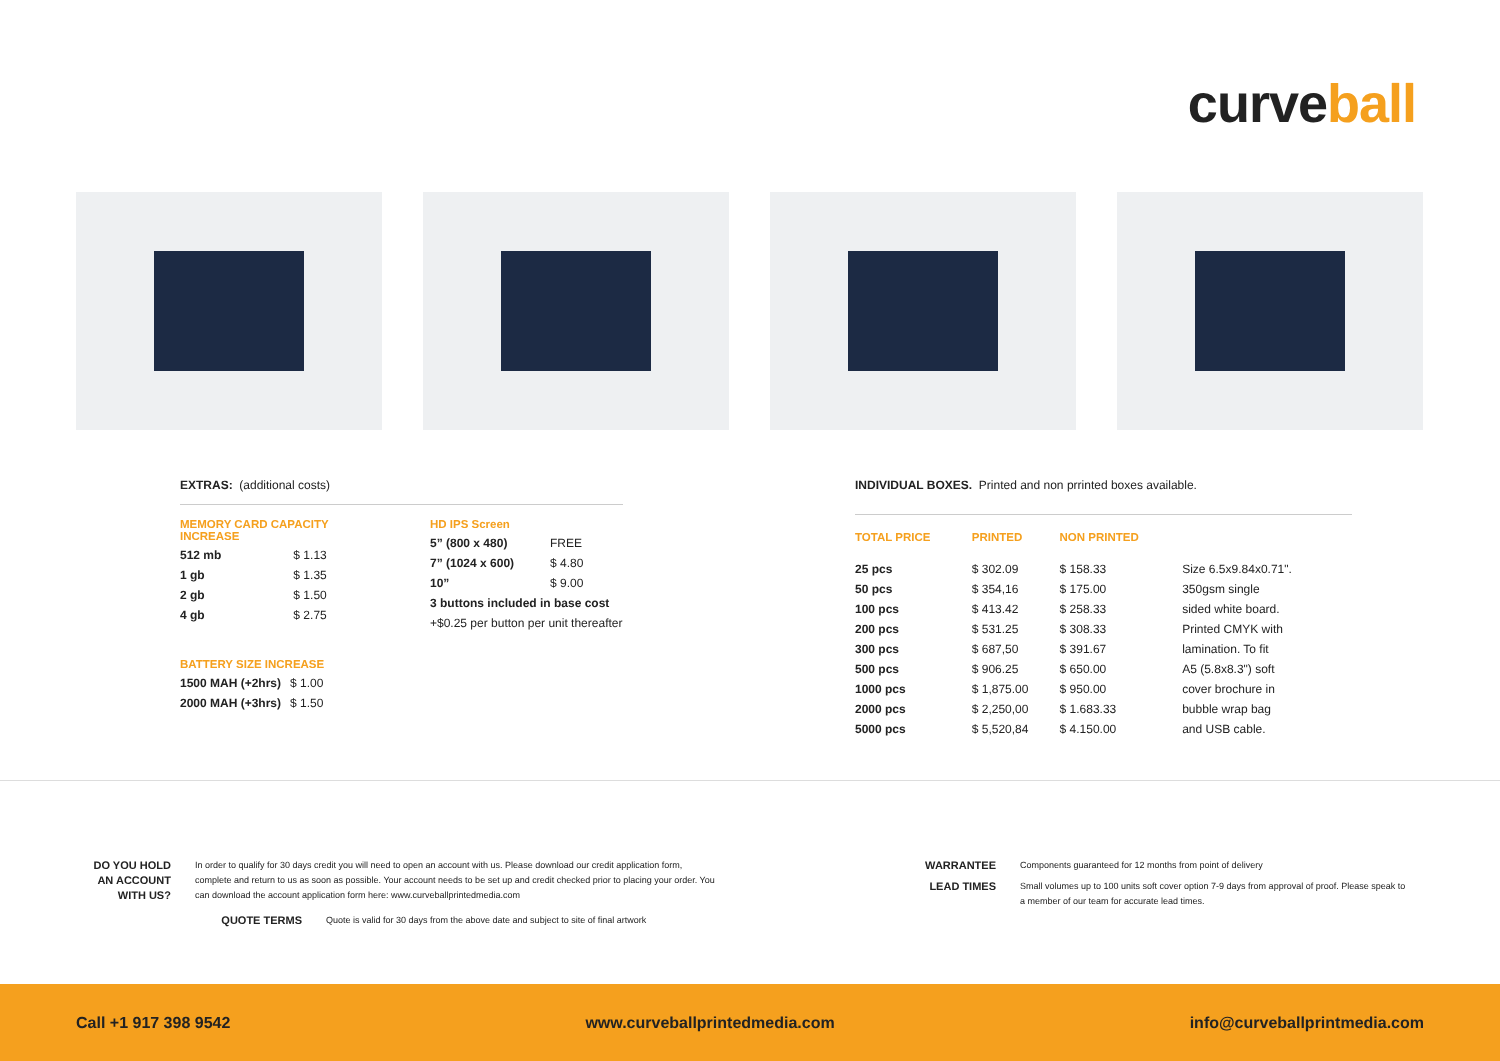curveball
EXTRAS: (additional costs)
| MEMORY CARD CAPACITY INCREASE | |
| --- | --- |
| 512 mb | $ 1.13 |
| 1 gb | $ 1.35 |
| 2 gb | $ 1.50 |
| 4 gb | $ 2.75 |
| BATTERY SIZE INCREASE | |
| --- | --- |
| 1500 MAH (+2hrs) | $ 1.00 |
| 2000 MAH (+3hrs) | $ 1.50 |
| HD IPS Screen | |
| --- | --- |
| 5” (800 x 480) | FREE |
| 7” (1024 x 600) | $ 4.80 |
| 10” | $ 9.00 |
| 3 buttons included in base cost | |
| +$0.25 per button per unit thereafter | |
INDIVIDUAL BOXES. Printed and non prrinted boxes available.
| TOTAL PRICE | PRINTED | NON PRINTED | |
| --- | --- | --- | --- |
| 25 pcs | $ 302.09 | $ 158.33 | Size 6.5x9.84x0.71". |
| 50 pcs | $ 354,16 | $ 175.00 | 350gsm single |
| 100 pcs | $ 413.42 | $ 258.33 | sided white board. |
| 200 pcs | $ 531.25 | $ 308.33 | Printed CMYK with |
| 300 pcs | $ 687,50 | $ 391.67 | lamination. To fit |
| 500 pcs | $ 906.25 | $ 650.00 | A5 (5.8x8.3") soft |
| 1000 pcs | $ 1,875.00 | $ 950.00 | cover brochure in |
| 2000 pcs | $ 2,250,00 | $ 1.683.33 | bubble wrap bag |
| 5000 pcs | $ 5,520,84 | $ 4.150.00 | and USB cable. |
DO YOU HOLD AN ACCOUNT WITH US?
In order to qualify for 30 days credit you will need to open an account with us. Please download our credit application form, complete and return to us as soon as possible. Your account needs to be set up and credit checked prior to placing your order. You can download the account application form here: www.curveballprintedmedia.com
QUOTE TERMS
Quote is valid for 30 days from the above date and subject to site of final artwork
WARRANTEE
Components guaranteed for 12 months from point of delivery
LEAD TIMES
Small volumes up to 100 units soft cover option 7-9 days from approval of proof. Please speak to a member of our team for accurate lead times.
Call +1 917 398 9542 www.curveballprintedmedia.com info@curveballprintmedia.com